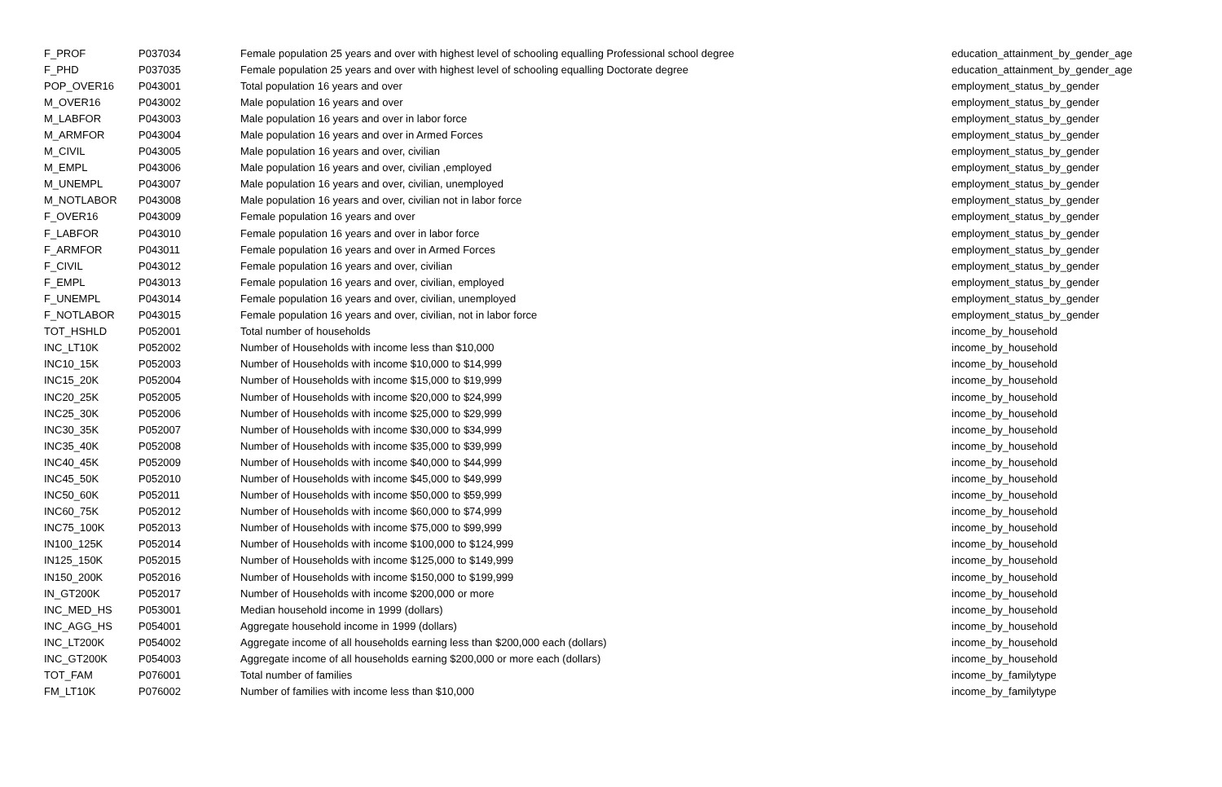| F_PROF | P037034 | Female population 25 years and over with highest level of schooling equalling Professional school degree | education_attainment_by_gender_age |
| F_PHD | P037035 | Female population 25 years and over with highest level of schooling equalling Doctorate degree | education_attainment_by_gender_age |
| POP_OVER16 | P043001 | Total population 16 years and over | employment_status_by_gender |
| M_OVER16 | P043002 | Male population 16 years and over | employment_status_by_gender |
| M_LABFOR | P043003 | Male population 16 years and over in labor force | employment_status_by_gender |
| M_ARMFOR | P043004 | Male population 16 years and over in Armed Forces | employment_status_by_gender |
| M_CIVIL | P043005 | Male population 16 years and over, civilian | employment_status_by_gender |
| M_EMPL | P043006 | Male population 16 years and over, civilian ,employed | employment_status_by_gender |
| M_UNEMPL | P043007 | Male population 16 years and over, civilian, unemployed | employment_status_by_gender |
| M_NOTLABOR | P043008 | Male population 16 years and over, civilian not in labor force | employment_status_by_gender |
| F_OVER16 | P043009 | Female population 16 years and over | employment_status_by_gender |
| F_LABFOR | P043010 | Female population 16 years and over in labor force | employment_status_by_gender |
| F_ARMFOR | P043011 | Female population 16 years and over in Armed Forces | employment_status_by_gender |
| F_CIVIL | P043012 | Female population 16 years and over, civilian | employment_status_by_gender |
| F_EMPL | P043013 | Female population 16 years and over, civilian, employed | employment_status_by_gender |
| F_UNEMPL | P043014 | Female population 16 years and over, civilian, unemployed | employment_status_by_gender |
| F_NOTLABOR | P043015 | Female population 16 years and over, civilian, not in labor force | employment_status_by_gender |
| TOT_HSHLD | P052001 | Total number of households | income_by_household |
| INC_LT10K | P052002 | Number of Households with income less than $10,000 | income_by_household |
| INC10_15K | P052003 | Number of Households with income $10,000 to $14,999 | income_by_household |
| INC15_20K | P052004 | Number of Households with income $15,000 to $19,999 | income_by_household |
| INC20_25K | P052005 | Number of Households with income $20,000 to $24,999 | income_by_household |
| INC25_30K | P052006 | Number of Households with income $25,000 to $29,999 | income_by_household |
| INC30_35K | P052007 | Number of Households with income $30,000 to $34,999 | income_by_household |
| INC35_40K | P052008 | Number of Households with income $35,000 to $39,999 | income_by_household |
| INC40_45K | P052009 | Number of Households with income $40,000 to $44,999 | income_by_household |
| INC45_50K | P052010 | Number of Households with income $45,000 to $49,999 | income_by_household |
| INC50_60K | P052011 | Number of Households with income $50,000 to $59,999 | income_by_household |
| INC60_75K | P052012 | Number of Households with income $60,000 to $74,999 | income_by_household |
| INC75_100K | P052013 | Number of Households with income $75,000 to $99,999 | income_by_household |
| IN100_125K | P052014 | Number of Households with income $100,000 to $124,999 | income_by_household |
| IN125_150K | P052015 | Number of Households with income $125,000 to $149,999 | income_by_household |
| IN150_200K | P052016 | Number of Households with income $150,000 to $199,999 | income_by_household |
| IN_GT200K | P052017 | Number of Households with income $200,000 or more | income_by_household |
| INC_MED_HS | P053001 | Median household income in 1999 (dollars) | income_by_household |
| INC_AGG_HS | P054001 | Aggregate household income in 1999 (dollars) | income_by_household |
| INC_LT200K | P054002 | Aggregate income of all households earning less than $200,000 each (dollars) | income_by_household |
| INC_GT200K | P054003 | Aggregate income of all households earning $200,000 or more each (dollars) | income_by_household |
| TOT_FAM | P076001 | Total number of families | income_by_familytype |
| FM_LT10K | P076002 | Number of families with income less than $10,000 | income_by_familytype |